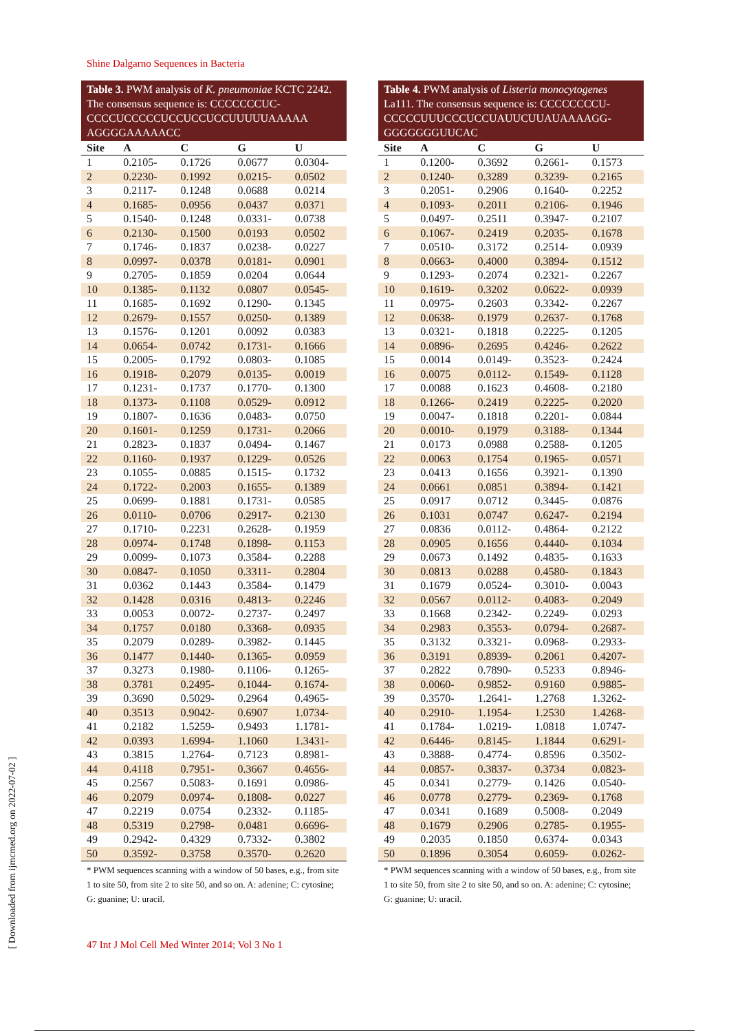Shine Dalgarno Sequences in Bacteria
Table 3. PWM analysis of K. pneumoniae KCTC 2242. The consensus sequence is: CCCCCCCUC-CCCCUCCCCCUCCUCCUCCUUUUUAAAAA AGGGGAAAAACC
| Site | A | C | G | U |
| --- | --- | --- | --- | --- |
| 1 | 0.2105- | 0.1726 | 0.0677 | 0.0304- |
| 2 | 0.2230- | 0.1992 | 0.0215- | 0.0502 |
| 3 | 0.2117- | 0.1248 | 0.0688 | 0.0214 |
| 4 | 0.1685- | 0.0956 | 0.0437 | 0.0371 |
| 5 | 0.1540- | 0.1248 | 0.0331- | 0.0738 |
| 6 | 0.2130- | 0.1500 | 0.0193 | 0.0502 |
| 7 | 0.1746- | 0.1837 | 0.0238- | 0.0227 |
| 8 | 0.0997- | 0.0378 | 0.0181- | 0.0901 |
| 9 | 0.2705- | 0.1859 | 0.0204 | 0.0644 |
| 10 | 0.1385- | 0.1132 | 0.0807 | 0.0545- |
| 11 | 0.1685- | 0.1692 | 0.1290- | 0.1345 |
| 12 | 0.2679- | 0.1557 | 0.0250- | 0.1389 |
| 13 | 0.1576- | 0.1201 | 0.0092 | 0.0383 |
| 14 | 0.0654- | 0.0742 | 0.1731- | 0.1666 |
| 15 | 0.2005- | 0.1792 | 0.0803- | 0.1085 |
| 16 | 0.1918- | 0.2079 | 0.0135- | 0.0019 |
| 17 | 0.1231- | 0.1737 | 0.1770- | 0.1300 |
| 18 | 0.1373- | 0.1108 | 0.0529- | 0.0912 |
| 19 | 0.1807- | 0.1636 | 0.0483- | 0.0750 |
| 20 | 0.1601- | 0.1259 | 0.1731- | 0.2066 |
| 21 | 0.2823- | 0.1837 | 0.0494- | 0.1467 |
| 22 | 0.1160- | 0.1937 | 0.1229- | 0.0526 |
| 23 | 0.1055- | 0.0885 | 0.1515- | 0.1732 |
| 24 | 0.1722- | 0.2003 | 0.1655- | 0.1389 |
| 25 | 0.0699- | 0.1881 | 0.1731- | 0.0585 |
| 26 | 0.0110- | 0.0706 | 0.2917- | 0.2130 |
| 27 | 0.1710- | 0.2231 | 0.2628- | 0.1959 |
| 28 | 0.0974- | 0.1748 | 0.1898- | 0.1153 |
| 29 | 0.0099- | 0.1073 | 0.3584- | 0.2288 |
| 30 | 0.0847- | 0.1050 | 0.3311- | 0.2804 |
| 31 | 0.0362 | 0.1443 | 0.3584- | 0.1479 |
| 32 | 0.1428 | 0.0316 | 0.4813- | 0.2246 |
| 33 | 0.0053 | 0.0072- | 0.2737- | 0.2497 |
| 34 | 0.1757 | 0.0180 | 0.3368- | 0.0935 |
| 35 | 0.2079 | 0.0289- | 0.3982- | 0.1445 |
| 36 | 0.1477 | 0.1440- | 0.1365- | 0.0959 |
| 37 | 0.3273 | 0.1980- | 0.1106- | 0.1265- |
| 38 | 0.3781 | 0.2495- | 0.1044- | 0.1674- |
| 39 | 0.3690 | 0.5029- | 0.2964 | 0.4965- |
| 40 | 0.3513 | 0.9042- | 0.6907 | 1.0734- |
| 41 | 0.2182 | 1.5259- | 0.9493 | 1.1781- |
| 42 | 0.0393 | 1.6994- | 1.1060 | 1.3431- |
| 43 | 0.3815 | 1.2764- | 0.7123 | 0.8981- |
| 44 | 0.4118 | 0.7951- | 0.3667 | 0.4656- |
| 45 | 0.2567 | 0.5083- | 0.1691 | 0.0986- |
| 46 | 0.2079 | 0.0974- | 0.1808- | 0.0227 |
| 47 | 0.2219 | 0.0754 | 0.2332- | 0.1185- |
| 48 | 0.5319 | 0.2798- | 0.0481 | 0.6696- |
| 49 | 0.2942- | 0.4329 | 0.7332- | 0.3802 |
| 50 | 0.3592- | 0.3758 | 0.3570- | 0.2620 |
* PWM sequences scanning with a window of 50 bases, e.g., from site 1 to site 50, from site 2 to site 50, and so on. A: adenine; C: cytosine; G: guanine; U: uracil.
Table 4. PWM analysis of Listeria monocytogenes La111. The consensus sequence is: CCCCCCCCU-CCCCCUUUCCCUCCUAUUCUUAUAAAAGG-GGGGGGGUUCAC
| Site | A | C | G | U |
| --- | --- | --- | --- | --- |
| 1 | 0.1200- | 0.3692 | 0.2661- | 0.1573 |
| 2 | 0.1240- | 0.3289 | 0.3239- | 0.2165 |
| 3 | 0.2051- | 0.2906 | 0.1640- | 0.2252 |
| 4 | 0.1093- | 0.2011 | 0.2106- | 0.1946 |
| 5 | 0.0497- | 0.2511 | 0.3947- | 0.2107 |
| 6 | 0.1067- | 0.2419 | 0.2035- | 0.1678 |
| 7 | 0.0510- | 0.3172 | 0.2514- | 0.0939 |
| 8 | 0.0663- | 0.4000 | 0.3894- | 0.1512 |
| 9 | 0.1293- | 0.2074 | 0.2321- | 0.2267 |
| 10 | 0.1619- | 0.3202 | 0.0622- | 0.0939 |
| 11 | 0.0975- | 0.2603 | 0.3342- | 0.2267 |
| 12 | 0.0638- | 0.1979 | 0.2637- | 0.1768 |
| 13 | 0.0321- | 0.1818 | 0.2225- | 0.1205 |
| 14 | 0.0896- | 0.2695 | 0.4246- | 0.2622 |
| 15 | 0.0014 | 0.0149- | 0.3523- | 0.2424 |
| 16 | 0.0075 | 0.0112- | 0.1549- | 0.1128 |
| 17 | 0.0088 | 0.1623 | 0.4608- | 0.2180 |
| 18 | 0.1266- | 0.2419 | 0.2225- | 0.2020 |
| 19 | 0.0047- | 0.1818 | 0.2201- | 0.0844 |
| 20 | 0.0010- | 0.1979 | 0.3188- | 0.1344 |
| 21 | 0.0173 | 0.0988 | 0.2588- | 0.1205 |
| 22 | 0.0063 | 0.1754 | 0.1965- | 0.0571 |
| 23 | 0.0413 | 0.1656 | 0.3921- | 0.1390 |
| 24 | 0.0661 | 0.0851 | 0.3894- | 0.1421 |
| 25 | 0.0917 | 0.0712 | 0.3445- | 0.0876 |
| 26 | 0.1031 | 0.0747 | 0.6247- | 0.2194 |
| 27 | 0.0836 | 0.0112- | 0.4864- | 0.2122 |
| 28 | 0.0905 | 0.1656 | 0.4440- | 0.1034 |
| 29 | 0.0673 | 0.1492 | 0.4835- | 0.1633 |
| 30 | 0.0813 | 0.0288 | 0.4580- | 0.1843 |
| 31 | 0.1679 | 0.0524- | 0.3010- | 0.0043 |
| 32 | 0.0567 | 0.0112- | 0.4083- | 0.2049 |
| 33 | 0.1668 | 0.2342- | 0.2249- | 0.0293 |
| 34 | 0.2983 | 0.3553- | 0.0794- | 0.2687- |
| 35 | 0.3132 | 0.3321- | 0.0968- | 0.2933- |
| 36 | 0.3191 | 0.8939- | 0.2061 | 0.4207- |
| 37 | 0.2822 | 0.7890- | 0.5233 | 0.8946- |
| 38 | 0.0060- | 0.9852- | 0.9160 | 0.9885- |
| 39 | 0.3570- | 1.2641- | 1.2768 | 1.3262- |
| 40 | 0.2910- | 1.1954- | 1.2530 | 1.4268- |
| 41 | 0.1784- | 1.0219- | 1.0818 | 1.0747- |
| 42 | 0.6446- | 0.8145- | 1.1844 | 0.6291- |
| 43 | 0.3888- | 0.4774- | 0.8596 | 0.3502- |
| 44 | 0.0857- | 0.3837- | 0.3734 | 0.0823- |
| 45 | 0.0341 | 0.2779- | 0.1426 | 0.0540- |
| 46 | 0.0778 | 0.2779- | 0.2369- | 0.1768 |
| 47 | 0.0341 | 0.1689 | 0.5008- | 0.2049 |
| 48 | 0.1679 | 0.2906 | 0.2785- | 0.1955- |
| 49 | 0.2035 | 0.1850 | 0.6374- | 0.0343 |
| 50 | 0.1896 | 0.3054 | 0.6059- | 0.0262- |
* PWM sequences scanning with a window of 50 bases, e.g., from site 1 to site 50, from site 2 to site 50, and so on. A: adenine; C: cytosine; G: guanine; U: uracil.
47 Int J Mol Cell Med Winter 2014; Vol 3 No 1
[ Downloaded from ijmcmed.org on 2022-07-02 ]